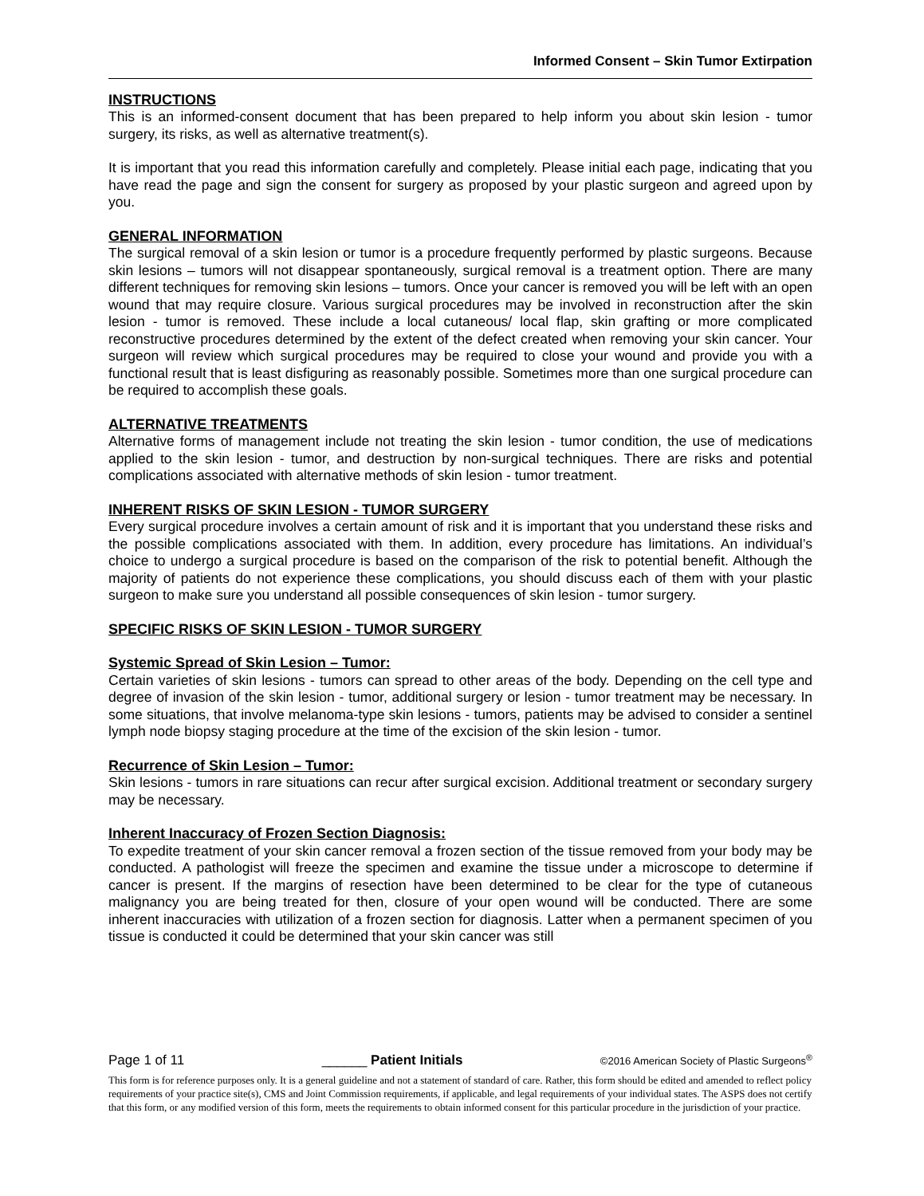Informed Consent – Skin Tumor Extirpation
INSTRUCTIONS
This is an informed-consent document that has been prepared to help inform you about skin lesion - tumor surgery, its risks, as well as alternative treatment(s).
It is important that you read this information carefully and completely. Please initial each page, indicating that you have read the page and sign the consent for surgery as proposed by your plastic surgeon and agreed upon by you.
GENERAL INFORMATION
The surgical removal of a skin lesion or tumor is a procedure frequently performed by plastic surgeons. Because skin lesions – tumors will not disappear spontaneously, surgical removal is a treatment option. There are many different techniques for removing skin lesions – tumors. Once your cancer is removed you will be left with an open wound that may require closure. Various surgical procedures may be involved in reconstruction after the skin lesion - tumor is removed. These include a local cutaneous/ local flap, skin grafting or more complicated reconstructive procedures determined by the extent of the defect created when removing your skin cancer. Your surgeon will review which surgical procedures may be required to close your wound and provide you with a functional result that is least disfiguring as reasonably possible. Sometimes more than one surgical procedure can be required to accomplish these goals.
ALTERNATIVE TREATMENTS
Alternative forms of management include not treating the skin lesion - tumor condition, the use of medications applied to the skin lesion - tumor, and destruction by non-surgical techniques. There are risks and potential complications associated with alternative methods of skin lesion - tumor treatment.
INHERENT RISKS OF SKIN LESION - TUMOR SURGERY
Every surgical procedure involves a certain amount of risk and it is important that you understand these risks and the possible complications associated with them. In addition, every procedure has limitations. An individual’s choice to undergo a surgical procedure is based on the comparison of the risk to potential benefit. Although the majority of patients do not experience these complications, you should discuss each of them with your plastic surgeon to make sure you understand all possible consequences of skin lesion - tumor surgery.
SPECIFIC RISKS OF SKIN LESION - TUMOR SURGERY
Systemic Spread of Skin Lesion – Tumor:
Certain varieties of skin lesions - tumors can spread to other areas of the body. Depending on the cell type and degree of invasion of the skin lesion - tumor, additional surgery or lesion - tumor treatment may be necessary. In some situations, that involve melanoma-type skin lesions - tumors, patients may be advised to consider a sentinel lymph node biopsy staging procedure at the time of the excision of the skin lesion - tumor.
Recurrence of Skin Lesion – Tumor:
Skin lesions - tumors in rare situations can recur after surgical excision. Additional treatment or secondary surgery may be necessary.
Inherent Inaccuracy of Frozen Section Diagnosis:
To expedite treatment of your skin cancer removal a frozen section of the tissue removed from your body may be conducted. A pathologist will freeze the specimen and examine the tissue under a microscope to determine if cancer is present. If the margins of resection have been determined to be clear for the type of cutaneous malignancy you are being treated for then, closure of your open wound will be conducted. There are some inherent inaccuracies with utilization of a frozen section for diagnosis. Latter when a permanent specimen of you tissue is conducted it could be determined that your skin cancer was still
Page 1 of 11 ______ Patient Initials ©2016 American Society of Plastic Surgeons<sup>®</sup>
This form is for reference purposes only. It is a general guideline and not a statement of standard of care. Rather, this form should be edited and amended to reflect policy requirements of your practice site(s), CMS and Joint Commission requirements, if applicable, and legal requirements of your individual states. The ASPS does not certify that this form, or any modified version of this form, meets the requirements to obtain informed consent for this particular procedure in the jurisdiction of your practice.